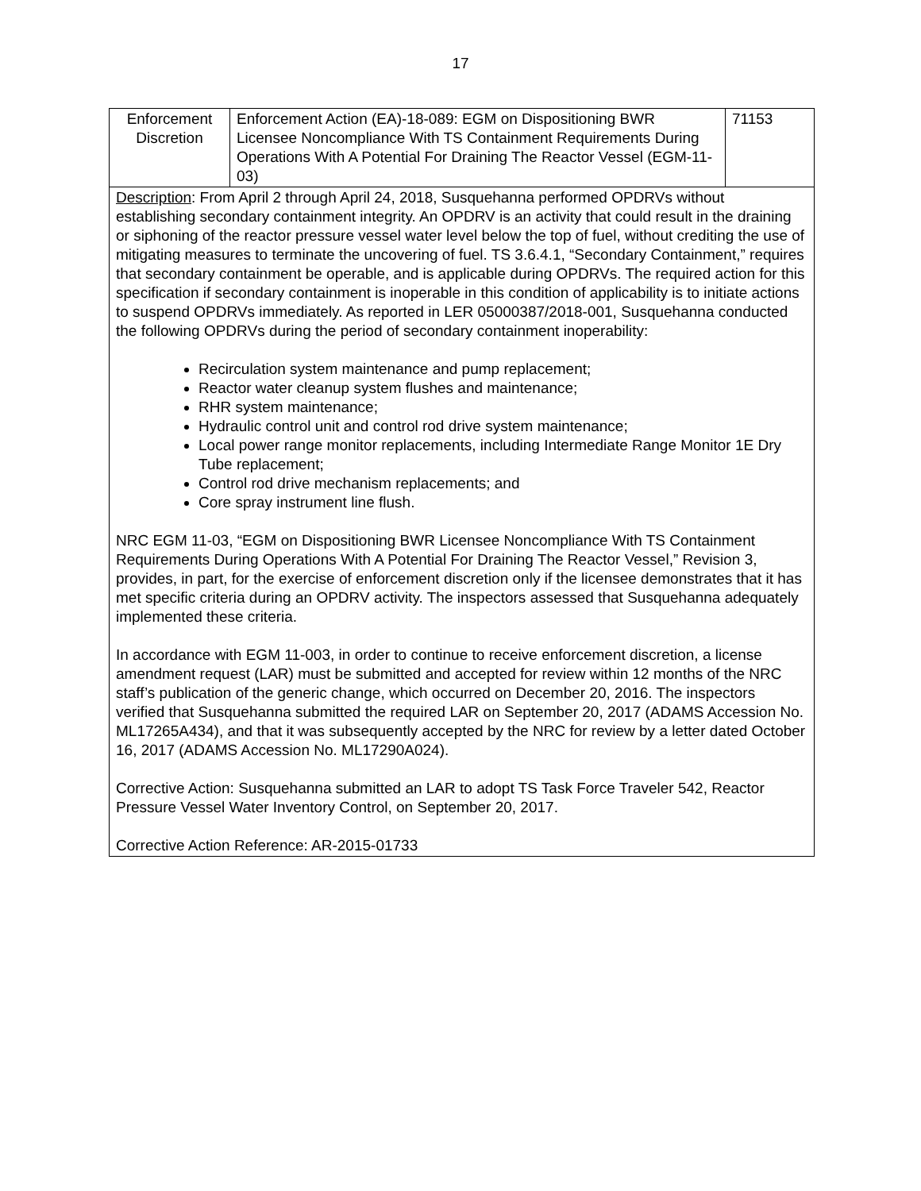17
| Enforcement Discretion | Enforcement Action (EA)-18-089: EGM on Dispositioning BWR Licensee Noncompliance With TS Containment Requirements During Operations With A Potential For Draining The Reactor Vessel (EGM-11-03) | 71153 |
| Description : From April 2 through April 24, 2018, Susquehanna performed OPDRVs without establishing secondary containment integrity. An OPDRV is an activity that could result in the draining or siphoning of the reactor pressure vessel water level below the top of fuel, without crediting the use of mitigating measures to terminate the uncovering of fuel. TS 3.6.4.1, “Secondary Containment,” requires that secondary containment be operable, and is applicable during OPDRVs. The required action for this specification if secondary containment is inoperable in this condition of applicability is to initiate actions to suspend OPDRVs immediately. As reported in LER 05000387/2018-001, Susquehanna conducted the following OPDRVs during the period of secondary containment inoperability: Recirculation system maintenance and pump replacement; Reactor water cleanup system flushes and maintenance; RHR system maintenance; Hydraulic control unit and control rod drive system maintenance; Local power range monitor replacements, including Intermediate Range Monitor 1E Dry Tube replacement; Control rod drive mechanism replacements; and Core spray instrument line flush. NRC EGM 11-03, “EGM on Dispositioning BWR Licensee Noncompliance With TS Containment Requirements During Operations With A Potential For Draining The Reactor Vessel,” Revision 3, provides, in part, for the exercise of enforcement discretion only if the licensee demonstrates that it has met specific criteria during an OPDRV activity. The inspectors assessed that Susquehanna adequately implemented these criteria. In accordance with EGM 11-003, in order to continue to receive enforcement discretion, a license amendment request (LAR) must be submitted and accepted for review within 12 months of the NRC staff’s publication of the generic change, which occurred on December 20, 2016. The inspectors verified that Susquehanna submitted the required LAR on September 20, 2017 (ADAMS Accession No. ML17265A434), and that it was subsequently accepted by the NRC for review by a letter dated October 16, 2017 (ADAMS Accession No. ML17290A024). Corrective Action: Susquehanna submitted an LAR to adopt TS Task Force Traveler 542, Reactor Pressure Vessel Water Inventory Control, on September 20, 2017. Corrective Action Reference: AR-2015-01733 | | |